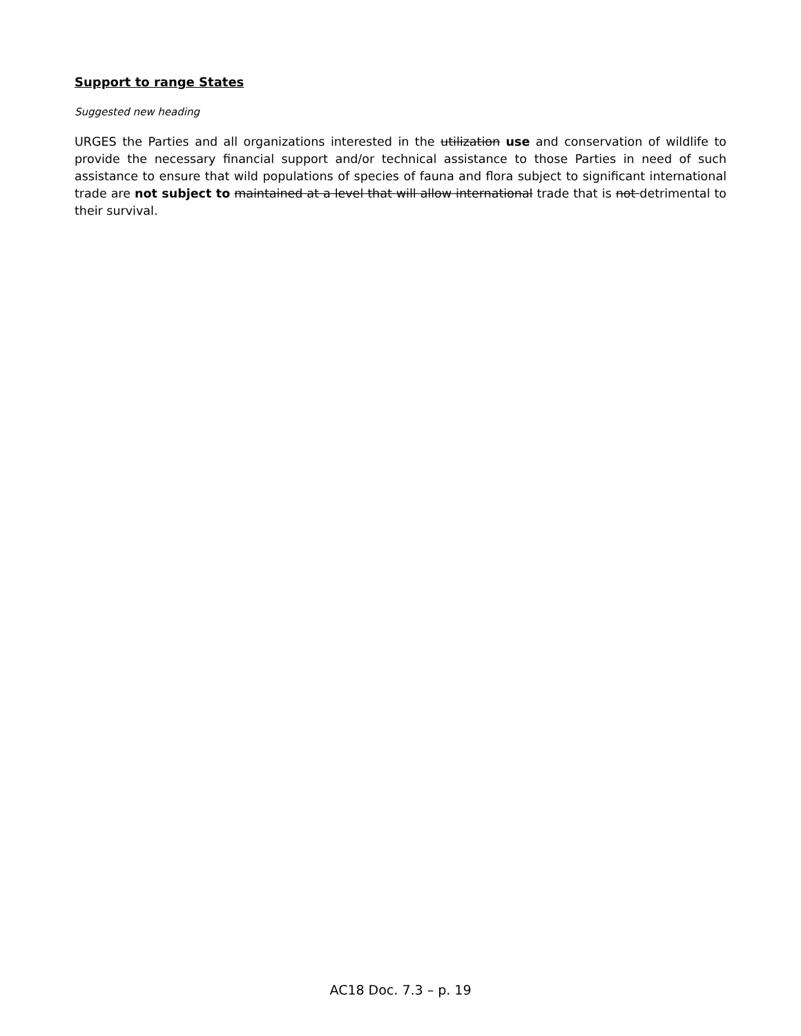Support to range States
Suggested new heading
URGES the Parties and all organizations interested in the utilization use and conservation of wildlife to provide the necessary financial support and/or technical assistance to those Parties in need of such assistance to ensure that wild populations of species of fauna and flora subject to significant international trade are not subject to maintained at a level that will allow international trade that is not detrimental to their survival.
AC18 Doc. 7.3 – p. 19